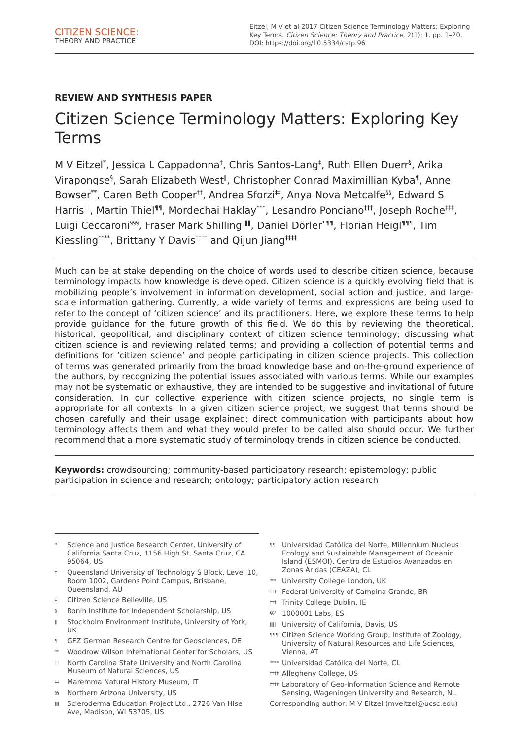CITIZEN SCIENCE:
THEORY AND PRACTICE
Eitzel, M V et al 2017 Citizen Science Terminology Matters: Exploring Key Terms. Citizen Science: Theory and Practice, 2(1): 1, pp. 1–20, DOI: https://doi.org/10.5334/cstp.96
REVIEW AND SYNTHESIS PAPER
Citizen Science Terminology Matters: Exploring Key Terms
M V Eitzel<sup>*</sup>, Jessica L Cappadonna<sup>†</sup>, Chris Santos-Lang<sup>‡</sup>, Ruth Ellen Duerr<sup>§</sup>, Arika Virapongse<sup>§</sup>, Sarah Elizabeth West<sup>‖</sup>, Christopher Conrad Maximillian Kyba<sup>¶</sup>, Anne Bowser<sup>**</sup>, Caren Beth Cooper<sup>††</sup>, Andrea Sforzi<sup>‡‡</sup>, Anya Nova Metcalfe<sup>§§</sup>, Edward S Harris<sup>‖‖</sup>, Martin Thiel<sup>¶¶</sup>, Mordechai Haklay<sup>***</sup>, Lesandro Ponciano<sup>†††</sup>, Joseph Roche<sup>‡‡‡</sup>, Luigi Ceccaroni<sup>§§§</sup>, Fraser Mark Shilling<sup>‖‖‖</sup>, Daniel Dörler<sup>¶¶¶</sup>, Florian Heigl<sup>¶¶¶</sup>, Tim Kiessling<sup>****</sup>, Brittany Y Davis<sup>††††</sup> and Qijun Jiang<sup>‡‡‡‡</sup>
Much can be at stake depending on the choice of words used to describe citizen science, because terminology impacts how knowledge is developed. Citizen science is a quickly evolving field that is mobilizing people’s involvement in information development, social action and justice, and large-scale information gathering. Currently, a wide variety of terms and expressions are being used to refer to the concept of ‘citizen science’ and its practitioners. Here, we explore these terms to help provide guidance for the future growth of this field. We do this by reviewing the theoretical, historical, geopolitical, and disciplinary context of citizen science terminology; discussing what citizen science is and reviewing related terms; and providing a collection of potential terms and definitions for ‘citizen science’ and people participating in citizen science projects. This collection of terms was generated primarily from the broad knowledge base and on-the-ground experience of the authors, by recognizing the potential issues associated with various terms. While our examples may not be systematic or exhaustive, they are intended to be suggestive and invitational of future consideration. In our collective experience with citizen science projects, no single term is appropriate for all contexts. In a given citizen science project, we suggest that terms should be chosen carefully and their usage explained; direct communication with participants about how terminology affects them and what they would prefer to be called also should occur. We further recommend that a more systematic study of terminology trends in citizen science be conducted.
Keywords: crowdsourcing; community-based participatory research; epistemology; public participation in science and research; ontology; participatory action research
* Science and Justice Research Center, University of California Santa Cruz, 1156 High St, Santa Cruz, CA 95064, US
† Queensland University of Technology S Block, Level 10, Room 1002, Gardens Point Campus, Brisbane, Queensland, AU
‡ Citizen Science Belleville, US
§ Ronin Institute for Independent Scholarship, US
‖ Stockholm Environment Institute, University of York, UK
¶ GFZ German Research Centre for Geosciences, DE
** Woodrow Wilson International Center for Scholars, US
†† North Carolina State University and North Carolina Museum of Natural Sciences, US
‡‡ Maremma Natural History Museum, IT
§§ Northern Arizona University, US
‖‖ Scleroderma Education Project Ltd., 2726 Van Hise Ave, Madison, WI 53705, US
¶¶ Universidad Católica del Norte, Millennium Nucleus Ecology and Sustainable Management of Oceanic Island (ESMOI), Centro de Estudios Avanzados en Zonas Áridas (CEAZA), CL
*** University College London, UK
††† Federal University of Campina Grande, BR
‡‡‡ Trinity College Dublin, IE
§§§ 1000001 Labs, ES
‖‖‖ University of California, Davis, US
¶¶¶ Citizen Science Working Group, Institute of Zoology, University of Natural Resources and Life Sciences, Vienna, AT
**** Universidad Católica del Norte, CL
†††† Allegheny College, US
‡‡‡‡ Laboratory of Geo-Information Science and Remote Sensing, Wageningen University and Research, NL
Corresponding author: M V Eitzel (mveitzel@ucsc.edu)